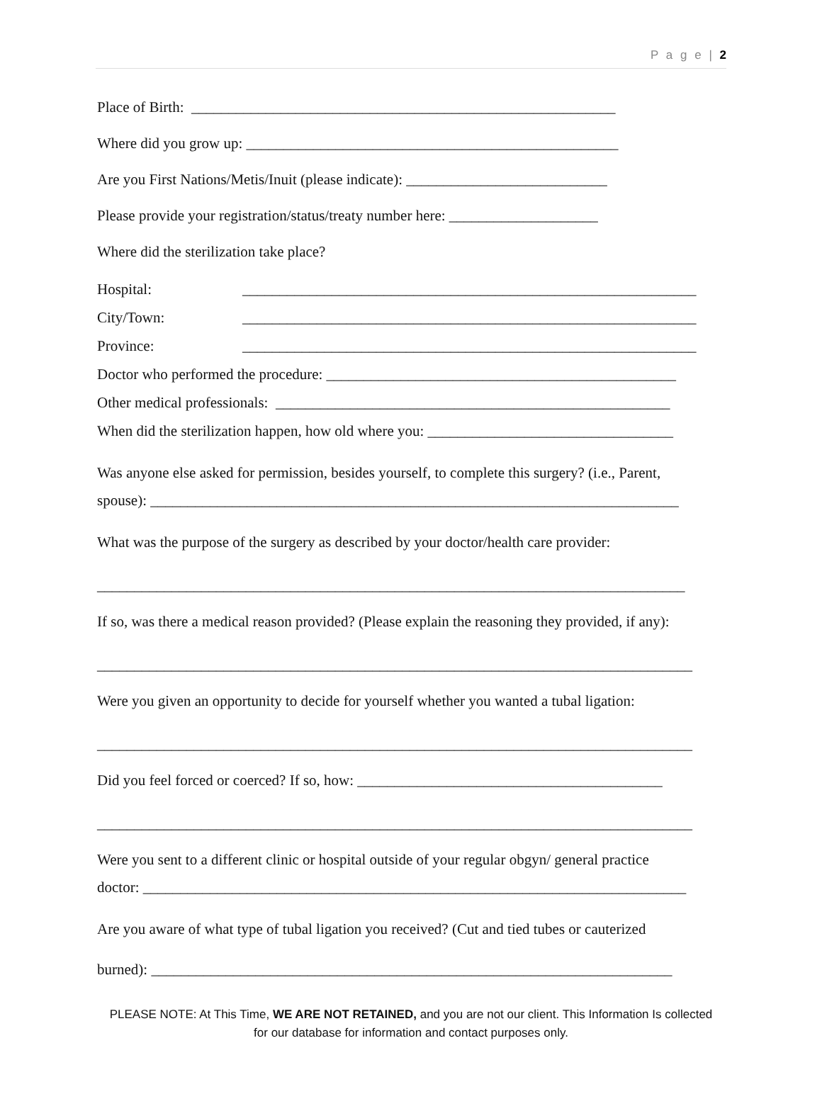P a g e | 2
Place of Birth: _________________________________________________________
Where did you grow up: __________________________________________________
Are you First Nations/Metis/Inuit (please indicate): ___________________________
Please provide your registration/status/treaty number here: ____________________
Where did the sterilization take place?
Hospital: _____________________________________________________________
City/Town: _____________________________________________________________
Province: _____________________________________________________________
Doctor who performed the procedure: _______________________________________________
Other medical professionals: _____________________________________________________
When did the sterilization happen, how old where you: _________________________________
Was anyone else asked for permission, besides yourself, to complete this surgery? (i.e., Parent,
spouse): _______________________________________________________________________
What was the purpose of the surgery as described by your doctor/health care provider:
_______________________________________________________________________________
If so, was there a medical reason provided? (Please explain the reasoning they provided, if any):
________________________________________________________________________________
Were you given an opportunity to decide for yourself whether you wanted a tubal ligation:
________________________________________________________________________________
Did you feel forced or coerced? If so, how: _________________________________________
________________________________________________________________________________
Were you sent to a different clinic or hospital outside of your regular obgyn/ general practice
doctor: _________________________________________________________________________
Are you aware of what type of tubal ligation you received? (Cut and tied tubes or cauterized
burned): ______________________________________________________________________
PLEASE NOTE: At This Time, WE ARE NOT RETAINED, and you are not our client. This Information Is collected for our database for information and contact purposes only.